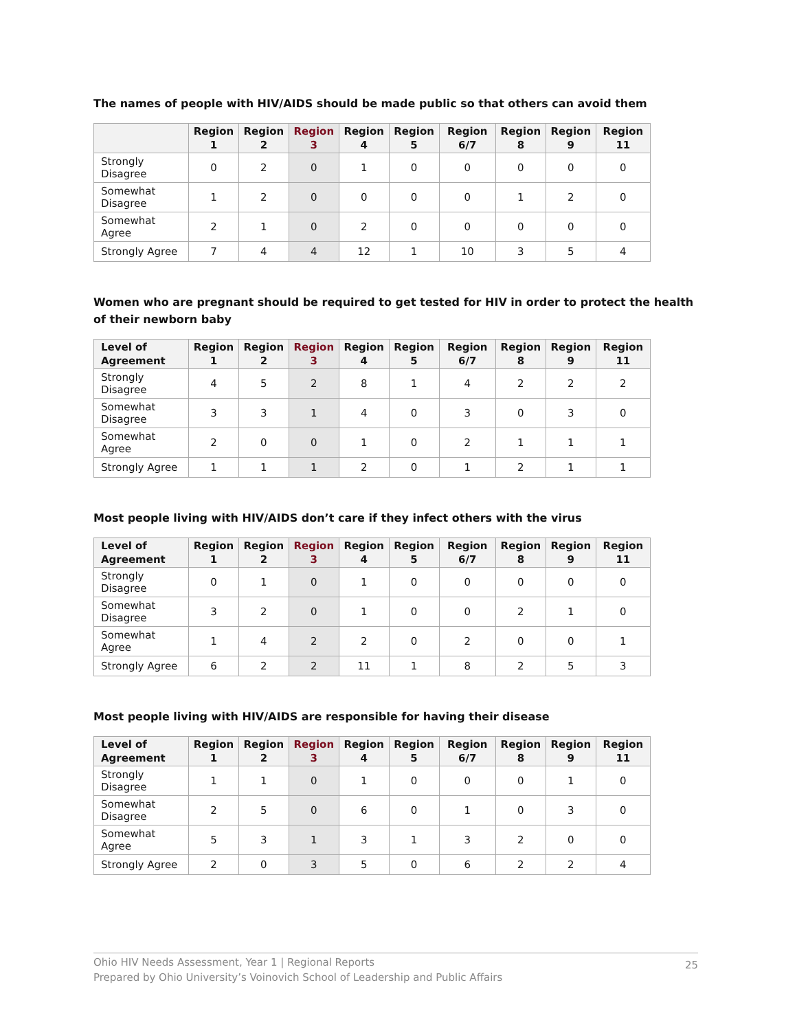The names of people with HIV/AIDS should be made public so that others can avoid them
| | Region 1 | Region 2 | Region 3 | Region 4 | Region 5 | Region 6/7 | Region 8 | Region 9 | Region 11 |
| --- | --- | --- | --- | --- | --- | --- | --- | --- | --- |
| Strongly Disagree | 0 | 2 | 0 | 1 | 0 | 0 | 0 | 0 | 0 |
| Somewhat Disagree | 1 | 2 | 0 | 0 | 0 | 0 | 1 | 2 | 0 |
| Somewhat Agree | 2 | 1 | 0 | 2 | 0 | 0 | 0 | 0 | 0 |
| Strongly Agree | 7 | 4 | 4 | 12 | 1 | 10 | 3 | 5 | 4 |
Women who are pregnant should be required to get tested for HIV in order to protect the health of their newborn baby
| Level of Agreement | Region 1 | Region 2 | Region 3 | Region 4 | Region 5 | Region 6/7 | Region 8 | Region 9 | Region 11 |
| --- | --- | --- | --- | --- | --- | --- | --- | --- | --- |
| Strongly Disagree | 4 | 5 | 2 | 8 | 1 | 4 | 2 | 2 | 2 |
| Somewhat Disagree | 3 | 3 | 1 | 4 | 0 | 3 | 0 | 3 | 0 |
| Somewhat Agree | 2 | 0 | 0 | 1 | 0 | 2 | 1 | 1 | 1 |
| Strongly Agree | 1 | 1 | 1 | 2 | 0 | 1 | 2 | 1 | 1 |
Most people living with HIV/AIDS don’t care if they infect others with the virus
| Level of Agreement | Region 1 | Region 2 | Region 3 | Region 4 | Region 5 | Region 6/7 | Region 8 | Region 9 | Region 11 |
| --- | --- | --- | --- | --- | --- | --- | --- | --- | --- |
| Strongly Disagree | 0 | 1 | 0 | 1 | 0 | 0 | 0 | 0 | 0 |
| Somewhat Disagree | 3 | 2 | 0 | 1 | 0 | 0 | 2 | 1 | 0 |
| Somewhat Agree | 1 | 4 | 2 | 2 | 0 | 2 | 0 | 0 | 1 |
| Strongly Agree | 6 | 2 | 2 | 11 | 1 | 8 | 2 | 5 | 3 |
Most people living with HIV/AIDS are responsible for having their disease
| Level of Agreement | Region 1 | Region 2 | Region 3 | Region 4 | Region 5 | Region 6/7 | Region 8 | Region 9 | Region 11 |
| --- | --- | --- | --- | --- | --- | --- | --- | --- | --- |
| Strongly Disagree | 1 | 1 | 0 | 1 | 0 | 0 | 0 | 1 | 0 |
| Somewhat Disagree | 2 | 5 | 0 | 6 | 0 | 1 | 0 | 3 | 0 |
| Somewhat Agree | 5 | 3 | 1 | 3 | 1 | 3 | 2 | 0 | 0 |
| Strongly Agree | 2 | 0 | 3 | 5 | 0 | 6 | 2 | 2 | 4 |
Ohio HIV Needs Assessment, Year 1 | Regional Reports
Prepared by Ohio University’s Voinovich School of Leadership and Public Affairs
25